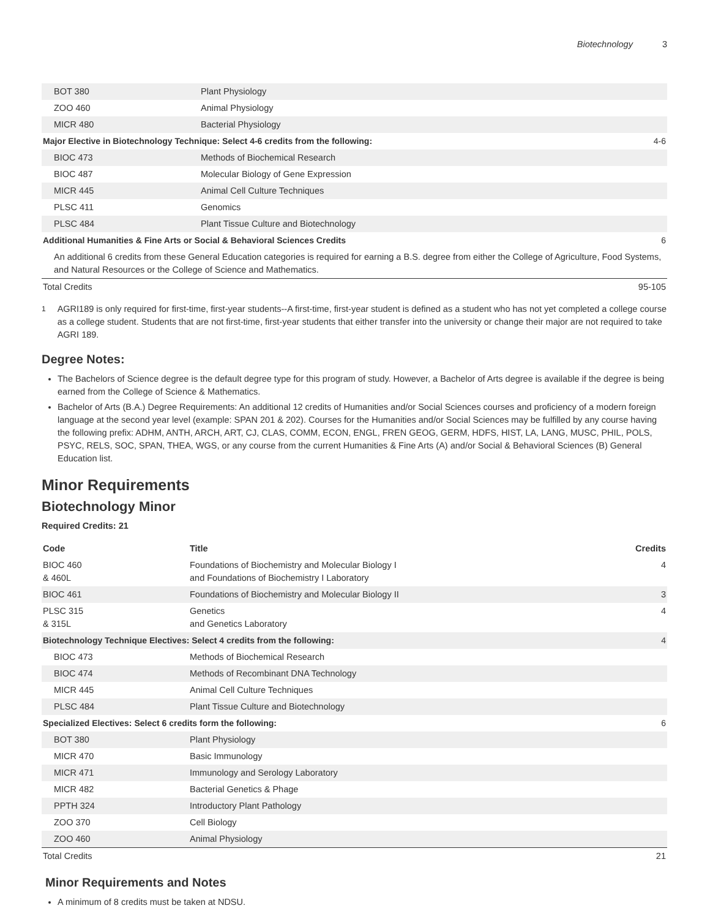Biotechnology 3
| BOT 380 | Plant Physiology | |
| ZOO 460 | Animal Physiology | |
| MICR 480 | Bacterial Physiology | |
| Major Elective in Biotechnology Technique: Select 4-6 credits from the following: | | 4-6 |
| BIOC 473 | Methods of Biochemical Research | |
| BIOC 487 | Molecular Biology of Gene Expression | |
| MICR 445 | Animal Cell Culture Techniques | |
| PLSC 411 | Genomics | |
| PLSC 484 | Plant Tissue Culture and Biotechnology | |
| Additional Humanities & Fine Arts or Social & Behavioral Sciences Credits | | 6 |
| An additional 6 credits from these General Education categories is required for earning a B.S. degree from either the College of Agriculture, Food Systems, and Natural Resources or the College of Science and Mathematics. | | |
| Total Credits | | 95-105 |
<sup>1</sup> AGRI189 is only required for first-time, first-year students--A first-time, first-year student is defined as a student who has not yet completed a college course as a college student. Students that are not first-time, first-year students that either transfer into the university or change their major are not required to take AGRI 189.
Degree Notes:
The Bachelors of Science degree is the default degree type for this program of study. However, a Bachelor of Arts degree is available if the degree is being earned from the College of Science & Mathematics.
Bachelor of Arts (B.A.) Degree Requirements: An additional 12 credits of Humanities and/or Social Sciences courses and proficiency of a modern foreign language at the second year level (example: SPAN 201 & 202). Courses for the Humanities and/or Social Sciences may be fulfilled by any course having the following prefix: ADHM, ANTH, ARCH, ART, CJ, CLAS, COMM, ECON, ENGL, FREN GEOG, GERM, HDFS, HIST, LA, LANG, MUSC, PHIL, POLS, PSYC, RELS, SOC, SPAN, THEA, WGS, or any course from the current Humanities & Fine Arts (A) and/or Social & Behavioral Sciences (B) General Education list.
Minor Requirements
Biotechnology Minor
Required Credits: 21
| Code | Title | Credits |
| --- | --- | --- |
| BIOC 460 & 460L | Foundations of Biochemistry and Molecular Biology I and Foundations of Biochemistry I Laboratory | 4 |
| BIOC 461 | Foundations of Biochemistry and Molecular Biology II | 3 |
| PLSC 315 & 315L | Genetics and Genetics Laboratory | 4 |
| Biotechnology Technique Electives: Select 4 credits from the following: | | 4 |
| BIOC 473 | Methods of Biochemical Research | |
| BIOC 474 | Methods of Recombinant DNA Technology | |
| MICR 445 | Animal Cell Culture Techniques | |
| PLSC 484 | Plant Tissue Culture and Biotechnology | |
| Specialized Electives: Select 6 credits form the following: | | 6 |
| BOT 380 | Plant Physiology | |
| MICR 470 | Basic Immunology | |
| MICR 471 | Immunology and Serology Laboratory | |
| MICR 482 | Bacterial Genetics & Phage | |
| PPTH 324 | Introductory Plant Pathology | |
| ZOO 370 | Cell Biology | |
| ZOO 460 | Animal Physiology | |
| Total Credits | | 21 |
Minor Requirements and Notes
A minimum of 8 credits must be taken at NDSU.